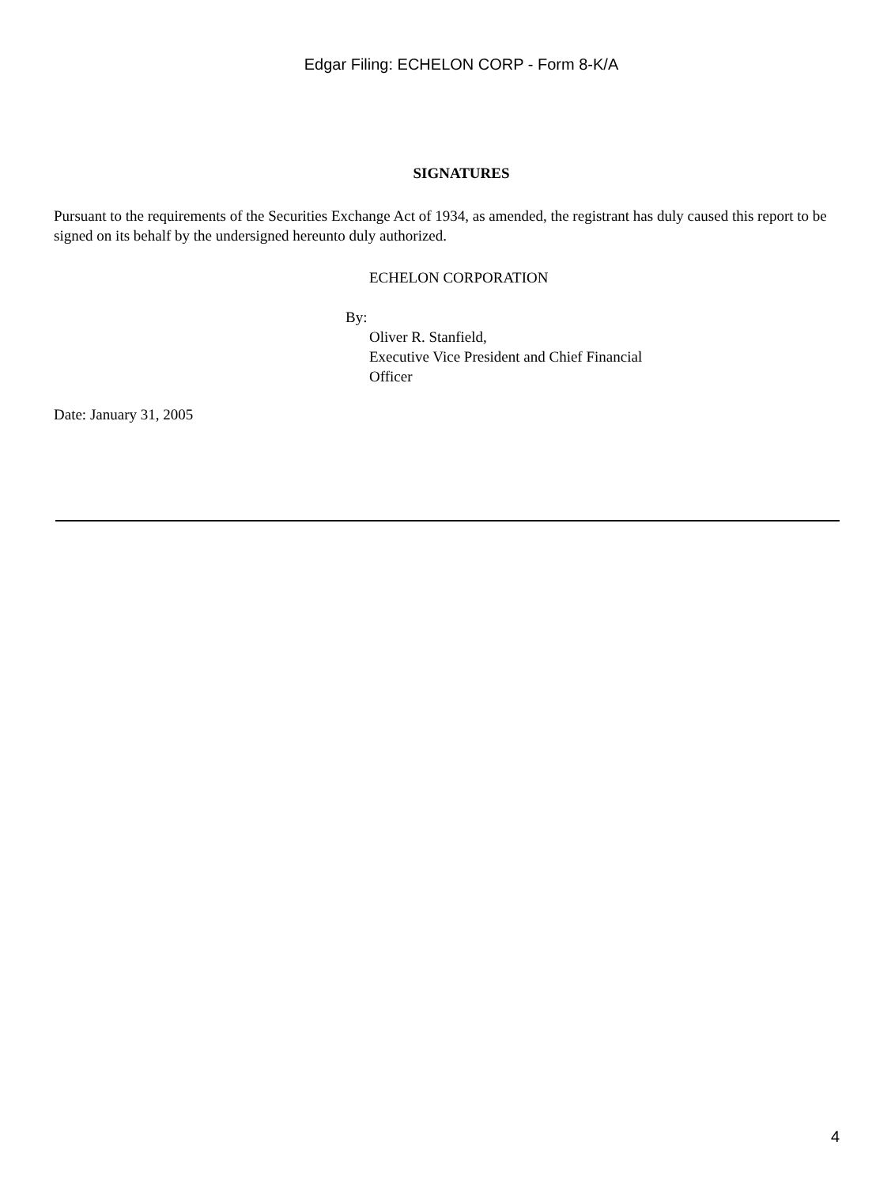Edgar Filing: ECHELON CORP - Form 8-K/A
SIGNATURES
Pursuant to the requirements of the Securities Exchange Act of 1934, as amended, the registrant has duly caused this report to be signed on its behalf by the undersigned hereunto duly authorized.
ECHELON CORPORATION
By:
Oliver R. Stanfield,
Executive Vice President and Chief Financial
Officer
Date: January 31, 2005
4